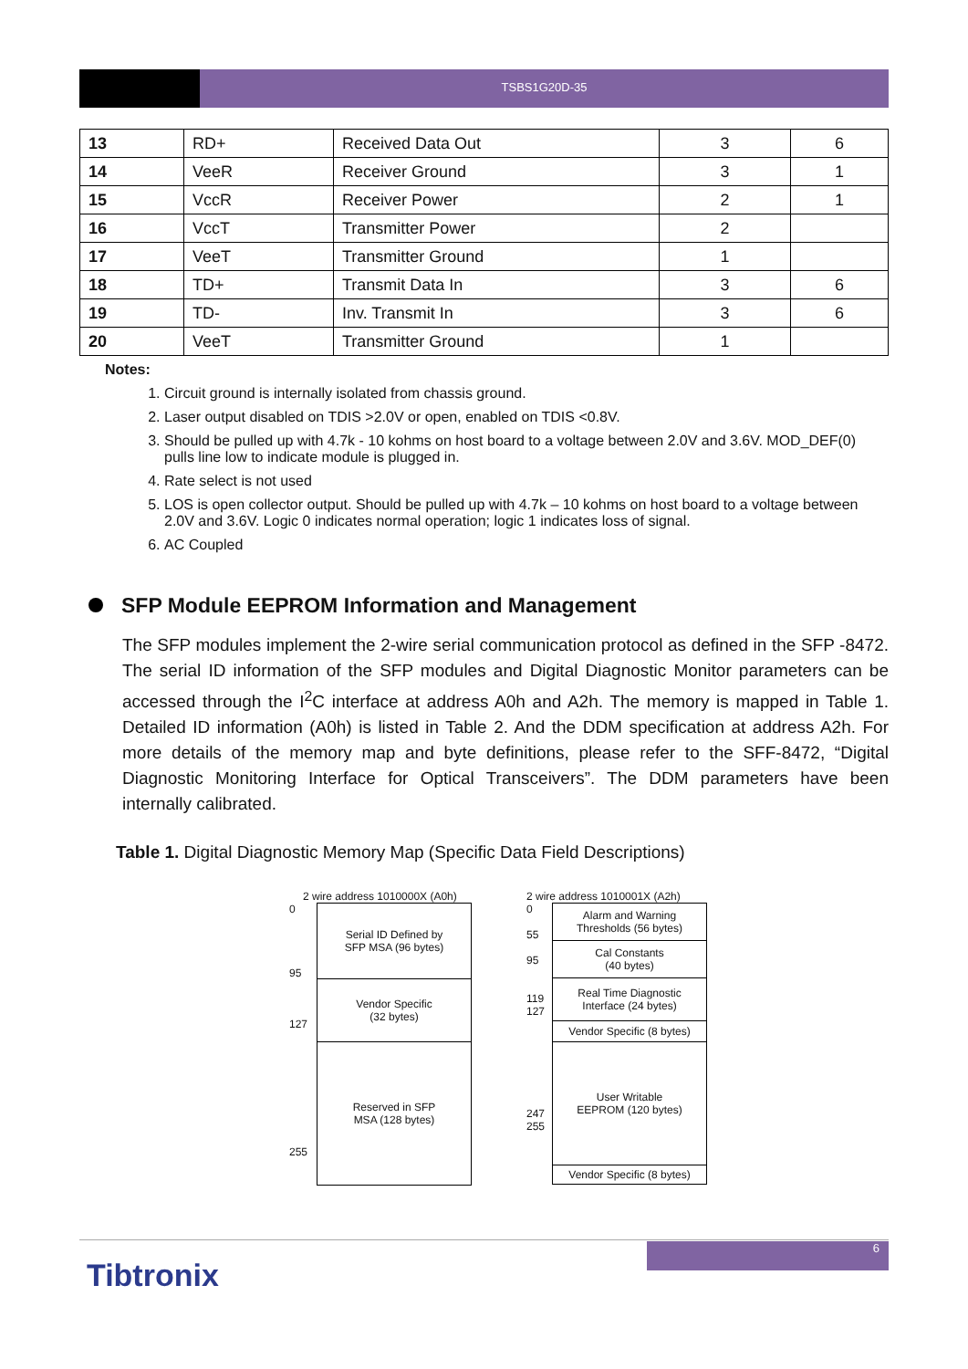TSBS1G20D-35
| 13 | RD+ | Received Data Out | 3 | 6 |
| 14 | VeeR | Receiver Ground | 3 | 1 |
| 15 | VccR | Receiver Power | 2 | 1 |
| 16 | VccT | Transmitter Power | 2 | |
| 17 | VeeT | Transmitter Ground | 1 | |
| 18 | TD+ | Transmit Data In | 3 | 6 |
| 19 | TD- | Inv. Transmit In | 3 | 6 |
| 20 | VeeT | Transmitter Ground | 1 | |
Notes:
1. Circuit ground is internally isolated from chassis ground.
2. Laser output disabled on TDIS >2.0V or open, enabled on TDIS <0.8V.
3. Should be pulled up with 4.7k - 10 kohms on host board to a voltage between 2.0V and 3.6V. MOD_DEF(0) pulls line low to indicate module is plugged in.
4. Rate select is not used
5. LOS is open collector output. Should be pulled up with 4.7k – 10 kohms on host board to a voltage between 2.0V and 3.6V. Logic 0 indicates normal operation; logic 1 indicates loss of signal.
6. AC Coupled
SFP Module EEPROM Information and Management
The SFP modules implement the 2-wire serial communication protocol as defined in the SFP -8472. The serial ID information of the SFP modules and Digital Diagnostic Monitor parameters can be accessed through the I<sup>2</sup>C interface at address A0h and A2h. The memory is mapped in Table 1. Detailed ID information (A0h) is listed in Table 2. And the DDM specification at address A2h. For more details of the memory map and byte definitions, please refer to the SFF-8472, “Digital Diagnostic Monitoring Interface for Optical Transceivers”. The DDM parameters have been internally calibrated.
Table 1. Digital Diagnostic Memory Map (Specific Data Field Descriptions)
2 wire address 1010000X (A0h)
0
95
127
255
Serial ID Defined by
SFP MSA (96 bytes)
Vendor Specific
(32 bytes)
Reserved in SFP
MSA (128 bytes)
2 wire address 1010001X (A2h)
0
55
95
119
127
247
255
Alarm and Warning
Thresholds (56 bytes)
Cal Constants
(40 bytes)
Real Time Diagnostic
Interface (24 bytes)
Vendor Specific (8 bytes)
User Writable
EEPROM (120 bytes)
Vendor Specific (8 bytes)
6
Tibtronix